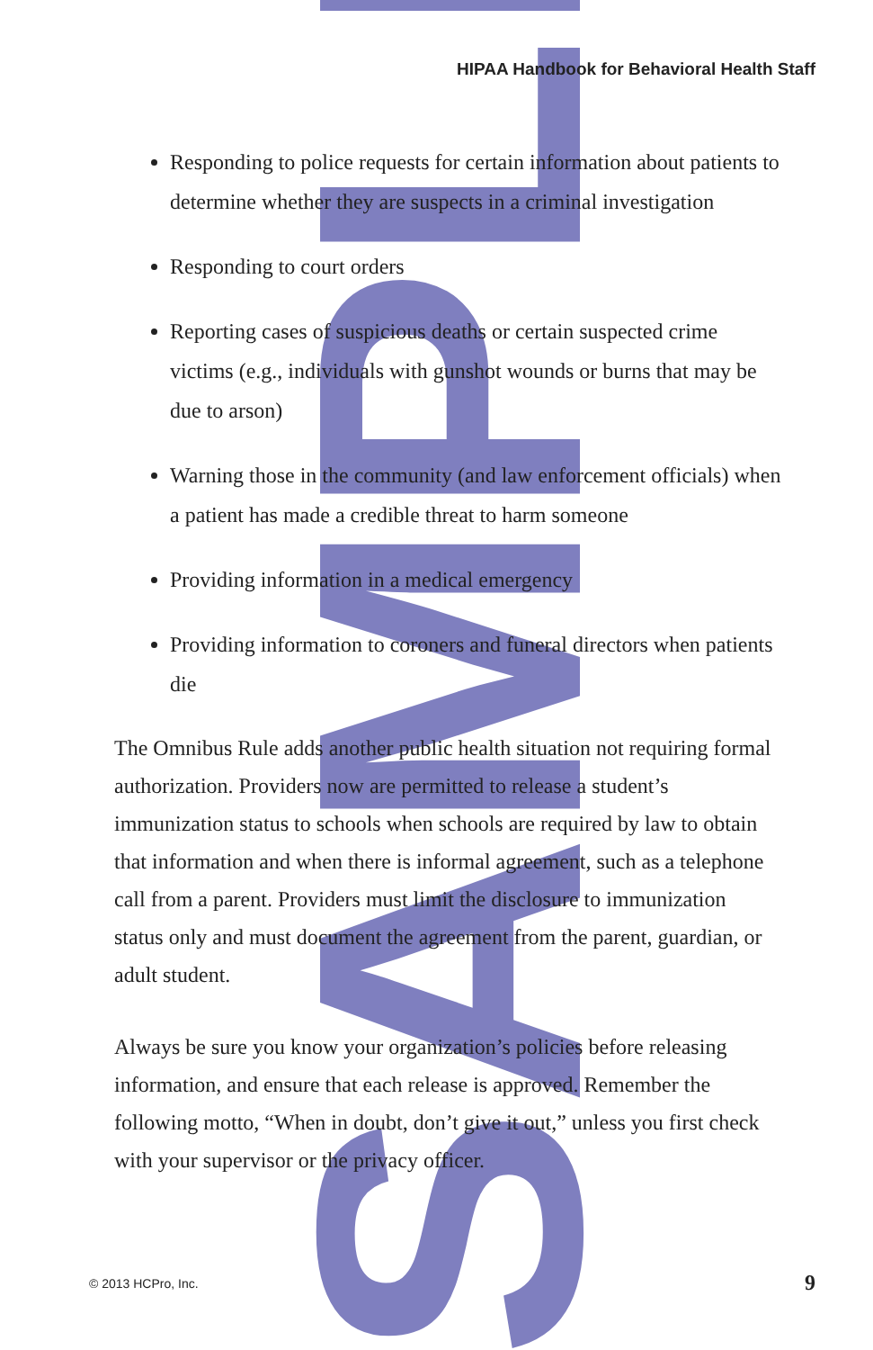SAMPLE
HIPAA Handbook for Behavioral Health Staff
Responding to police requests for certain information about patients to determine whether they are suspects in a criminal investigation
Responding to court orders
Reporting cases of suspicious deaths or certain suspected crime victims (e.g., individuals with gunshot wounds or burns that may be due to arson)
Warning those in the community (and law enforcement officials) when a patient has made a credible threat to harm someone
Providing information in a medical emergency
Providing information to coroners and funeral directors when patients die
The Omnibus Rule adds another public health situation not requiring formal authorization. Providers now are permitted to release a student’s immunization status to schools when schools are required by law to obtain that information and when there is informal agreement, such as a telephone call from a parent. Providers must limit the disclosure to immunization status only and must document the agreement from the parent, guardian, or adult student.
Always be sure you know your organization’s policies before releasing information, and ensure that each release is approved. Remember the following motto, “When in doubt, don’t give it out,” unless you first check with your supervisor or the privacy officer.
© 2013 HCPro, Inc. 9